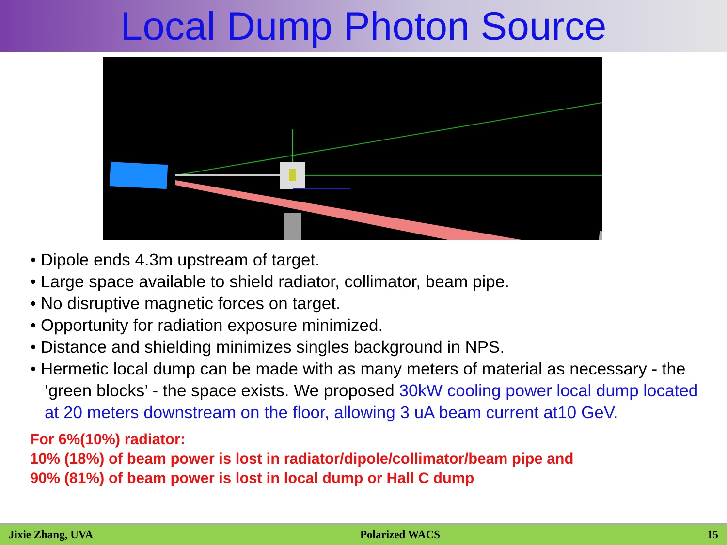Local Dump Photon Source
• Dipole ends 4.3m upstream of target.
• Large space available to shield radiator, collimator, beam pipe.
• No disruptive magnetic forces on target.
• Opportunity for radiation exposure minimized.
• Distance and shielding minimizes singles background in NPS.
• Hermetic local dump can be made with as many meters of material as necessary - the ‘green blocks’ - the space exists. We proposed 30kW cooling power local dump located at 20 meters downstream on the floor, allowing 3 uA beam current at10 GeV.
For 6%(10%) radiator:
10% (18%) of beam power is lost in radiator/dipole/collimator/beam pipe and
90% (81%) of beam power is lost in local dump or Hall C dump
Jixie Zhang, UVA Polarized WACS 15